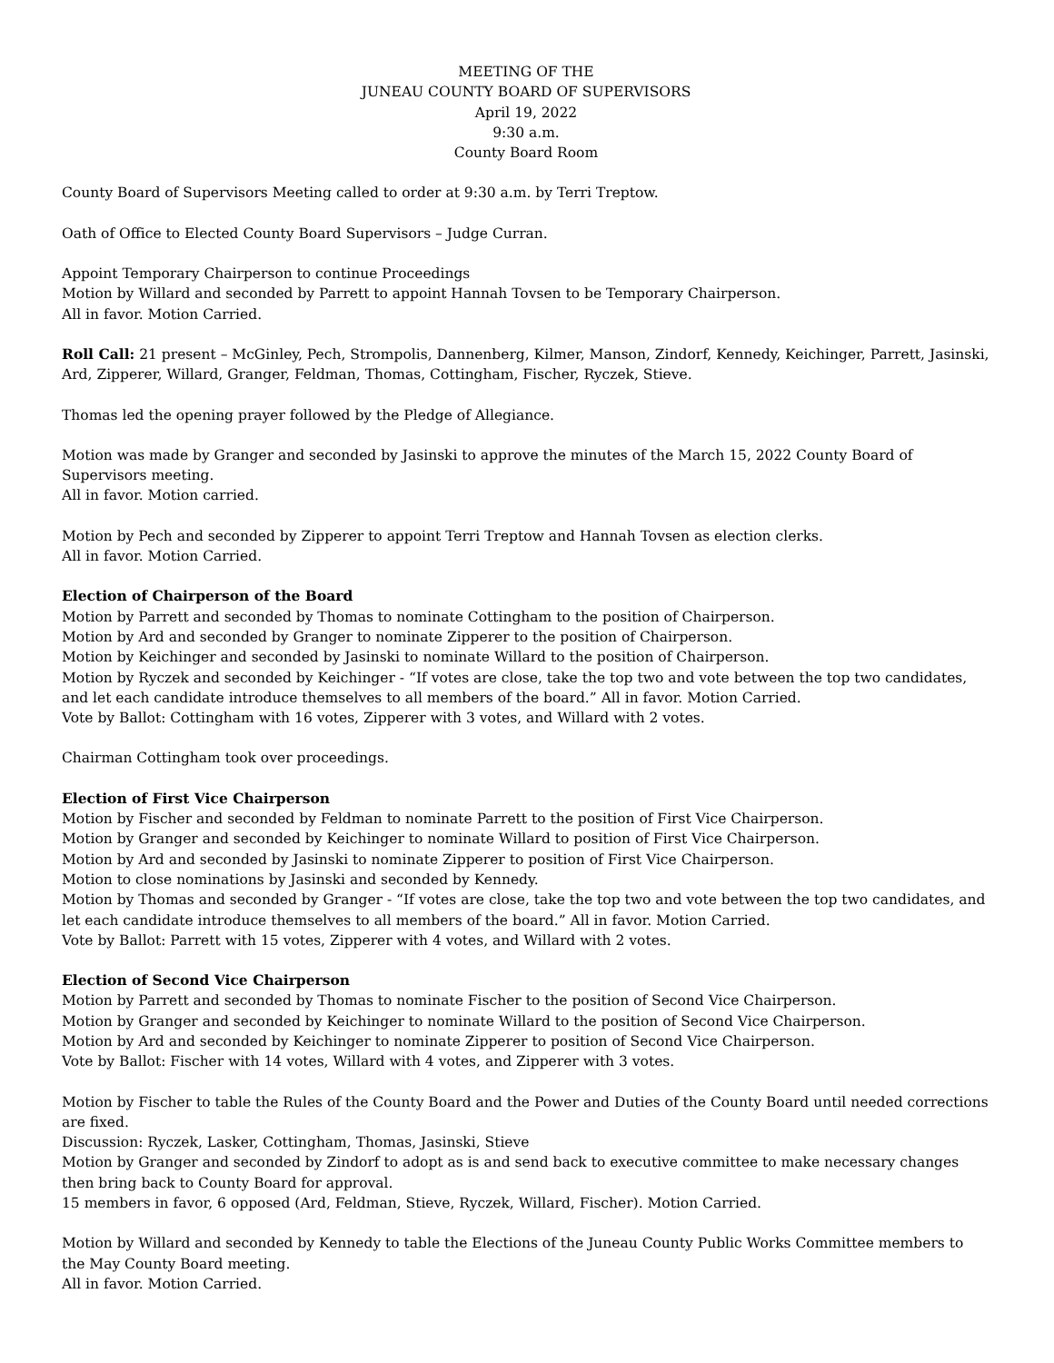MEETING OF THE
JUNEAU COUNTY BOARD OF SUPERVISORS
April 19, 2022
9:30 a.m.
County Board Room
County Board of Supervisors Meeting called to order at 9:30 a.m. by Terri Treptow.
Oath of Office to Elected County Board Supervisors – Judge Curran.
Appoint Temporary Chairperson to continue Proceedings
Motion by Willard and seconded by Parrett to appoint Hannah Tovsen to be Temporary Chairperson.
All in favor. Motion Carried.
Roll Call: 21 present – McGinley, Pech, Strompolis, Dannenberg, Kilmer, Manson, Zindorf, Kennedy, Keichinger, Parrett, Jasinski, Ard, Zipperer, Willard, Granger, Feldman, Thomas, Cottingham, Fischer, Ryczek, Stieve.
Thomas led the opening prayer followed by the Pledge of Allegiance.
Motion was made by Granger and seconded by Jasinski to approve the minutes of the March 15, 2022 County Board of Supervisors meeting.
All in favor. Motion carried.
Motion by Pech and seconded by Zipperer to appoint Terri Treptow and Hannah Tovsen as election clerks.
All in favor. Motion Carried.
Election of Chairperson of the Board
Motion by Parrett and seconded by Thomas to nominate Cottingham to the position of Chairperson.
Motion by Ard and seconded by Granger to nominate Zipperer to the position of Chairperson.
Motion by Keichinger and seconded by Jasinski to nominate Willard to the position of Chairperson.
Motion by Ryczek and seconded by Keichinger - “If votes are close, take the top two and vote between the top two candidates, and let each candidate introduce themselves to all members of the board.” All in favor. Motion Carried.
Vote by Ballot: Cottingham with 16 votes, Zipperer with 3 votes, and Willard with 2 votes.
Chairman Cottingham took over proceedings.
Election of First Vice Chairperson
Motion by Fischer and seconded by Feldman to nominate Parrett to the position of First Vice Chairperson.
Motion by Granger and seconded by Keichinger to nominate Willard to position of First Vice Chairperson.
Motion by Ard and seconded by Jasinski to nominate Zipperer to position of First Vice Chairperson.
Motion to close nominations by Jasinski and seconded by Kennedy.
Motion by Thomas and seconded by Granger - “If votes are close, take the top two and vote between the top two candidates, and let each candidate introduce themselves to all members of the board.” All in favor. Motion Carried.
Vote by Ballot: Parrett with 15 votes, Zipperer with 4 votes, and Willard with 2 votes.
Election of Second Vice Chairperson
Motion by Parrett and seconded by Thomas to nominate Fischer to the position of Second Vice Chairperson.
Motion by Granger and seconded by Keichinger to nominate Willard to the position of Second Vice Chairperson.
Motion by Ard and seconded by Keichinger to nominate Zipperer to position of Second Vice Chairperson.
Vote by Ballot: Fischer with 14 votes, Willard with 4 votes, and Zipperer with 3 votes.
Motion by Fischer to table the Rules of the County Board and the Power and Duties of the County Board until needed corrections are fixed.
Discussion: Ryczek, Lasker, Cottingham, Thomas, Jasinski, Stieve
Motion by Granger and seconded by Zindorf to adopt as is and send back to executive committee to make necessary changes then bring back to County Board for approval.
15 members in favor, 6 opposed (Ard, Feldman, Stieve, Ryczek, Willard, Fischer). Motion Carried.
Motion by Willard and seconded by Kennedy to table the Elections of the Juneau County Public Works Committee members to the May County Board meeting.
All in favor. Motion Carried.